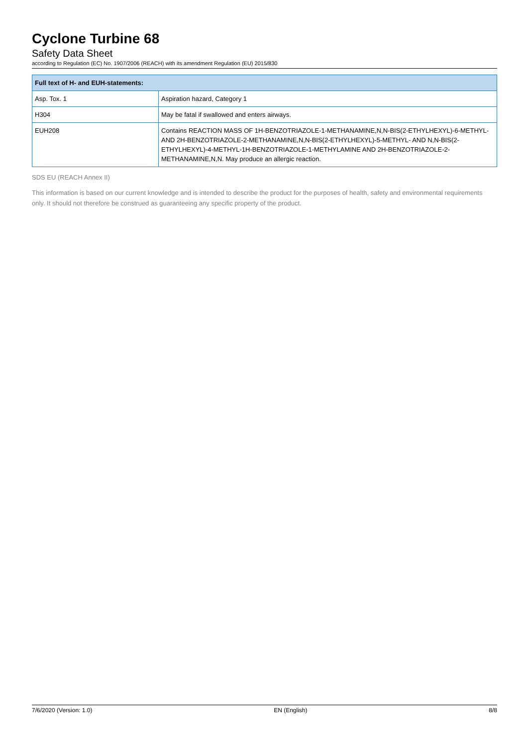Cyclone Turbine 68
Safety Data Sheet
according to Regulation (EC) No. 1907/2006 (REACH) with its amendment Regulation (EU) 2015/830
| Full text of H- and EUH-statements: | |
| --- | --- |
| Asp. Tox. 1 | Aspiration hazard, Category 1 |
| H304 | May be fatal if swallowed and enters airways. |
| EUH208 | Contains REACTION MASS OF 1H-BENZOTRIAZOLE-1-METHANAMINE,N,N-BIS(2-ETHYLHEXYL)-6-METHYL-AND 2H-BENZOTRIAZOLE-2-METHANAMINE,N,N-BIS(2-ETHYLHEXYL)-5-METHYL- AND N,N-BIS(2-ETHYLHEXYL)-4-METHYL-1H-BENZOTRIAZOLE-1-METHYLAMINE AND 2H-BENZOTRIAZOLE-2-METHANAMINE,N,N. May produce an allergic reaction. |
SDS EU (REACH Annex II)
This information is based on our current knowledge and is intended to describe the product for the purposes of health, safety and environmental requirements only. It should not therefore be construed as guaranteeing any specific property of the product.
7/6/2020 (Version: 1.0) EN (English) 8/8